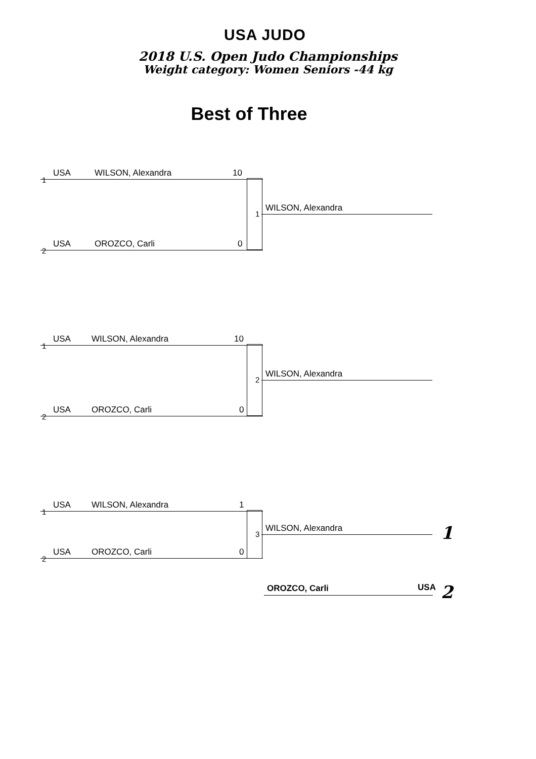USA JUDO
2018 U.S. Open Judo Championships
Weight category: Women Seniors -44 kg
Best of Three
1
USA WILSON, Alexandra 10
1
WILSON, Alexandra
2
USA OROZCO, Carli 0
1
USA WILSON, Alexandra 10
2
WILSON, Alexandra
2
USA OROZCO, Carli 0
1
USA WILSON, Alexandra 1
3
WILSON, Alexandra
2
USA OROZCO, Carli 0
1
OROZCO, Carli USA 2